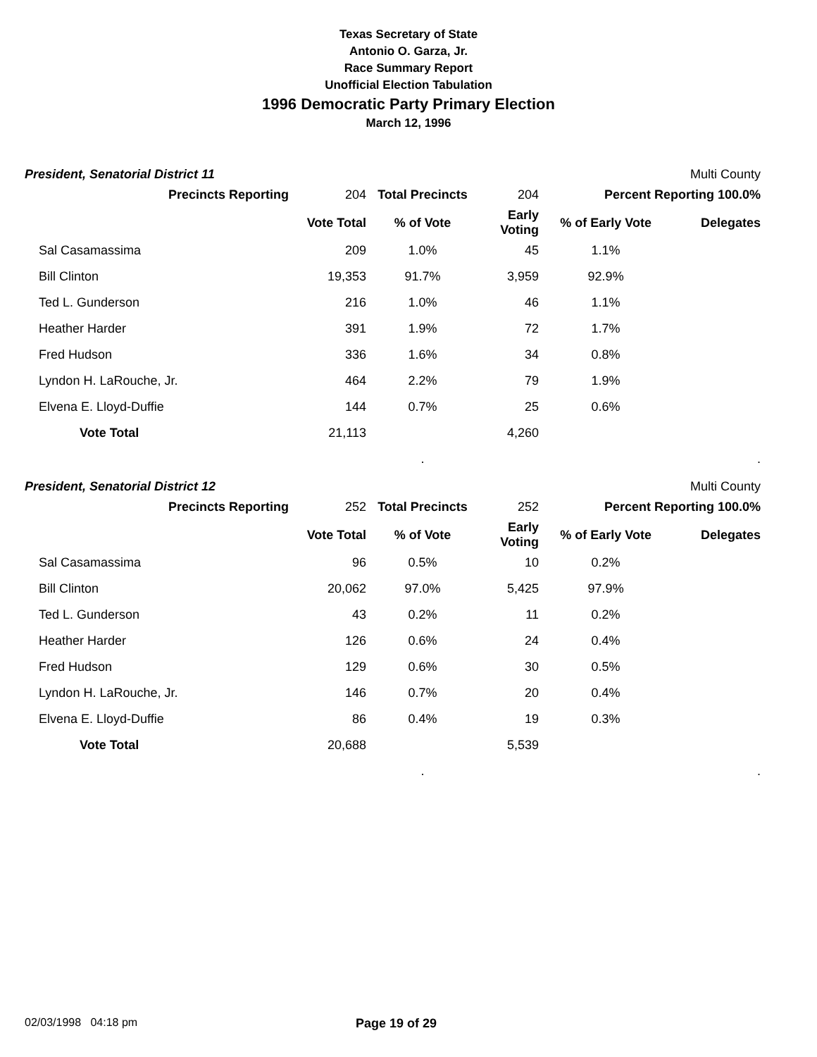Texas Secretary of State
Antonio O. Garza, Jr.
Race Summary Report
Unofficial Election Tabulation
1996 Democratic Party Primary Election
March 12, 1996
President, Senatorial District 11 Multi County
| Precincts Reporting | 204 | Total Precincts | 204 | Percent Reporting 100.0% | |
| | Vote Total | % of Vote | Early Voting | % of Early Vote | Delegates |
| Sal Casamassima | 209 | 1.0% | 45 | 1.1% | |
| Bill Clinton | 19,353 | 91.7% | 3,959 | 92.9% | |
| Ted L. Gunderson | 216 | 1.0% | 46 | 1.1% | |
| Heather Harder | 391 | 1.9% | 72 | 1.7% | |
| Fred Hudson | 336 | 1.6% | 34 | 0.8% | |
| Lyndon H. LaRouche, Jr. | 464 | 2.2% | 79 | 1.9% | |
| Elvena E. Lloyd-Duffie | 144 | 0.7% | 25 | 0.6% | |
| Vote Total | 21,113 | | 4,260 | | |
| | | . | | | . |
President, Senatorial District 12 Multi County
| Precincts Reporting | 252 | Total Precincts | 252 | Percent Reporting 100.0% | |
| | Vote Total | % of Vote | Early Voting | % of Early Vote | Delegates |
| Sal Casamassima | 96 | 0.5% | 10 | 0.2% | |
| Bill Clinton | 20,062 | 97.0% | 5,425 | 97.9% | |
| Ted L. Gunderson | 43 | 0.2% | 11 | 0.2% | |
| Heather Harder | 126 | 0.6% | 24 | 0.4% | |
| Fred Hudson | 129 | 0.6% | 30 | 0.5% | |
| Lyndon H. LaRouche, Jr. | 146 | 0.7% | 20 | 0.4% | |
| Elvena E. Lloyd-Duffie | 86 | 0.4% | 19 | 0.3% | |
| Vote Total | 20,688 | | 5,539 | | |
| | | . | | | . |
02/03/1998 04:18 pm Page 19 of 29